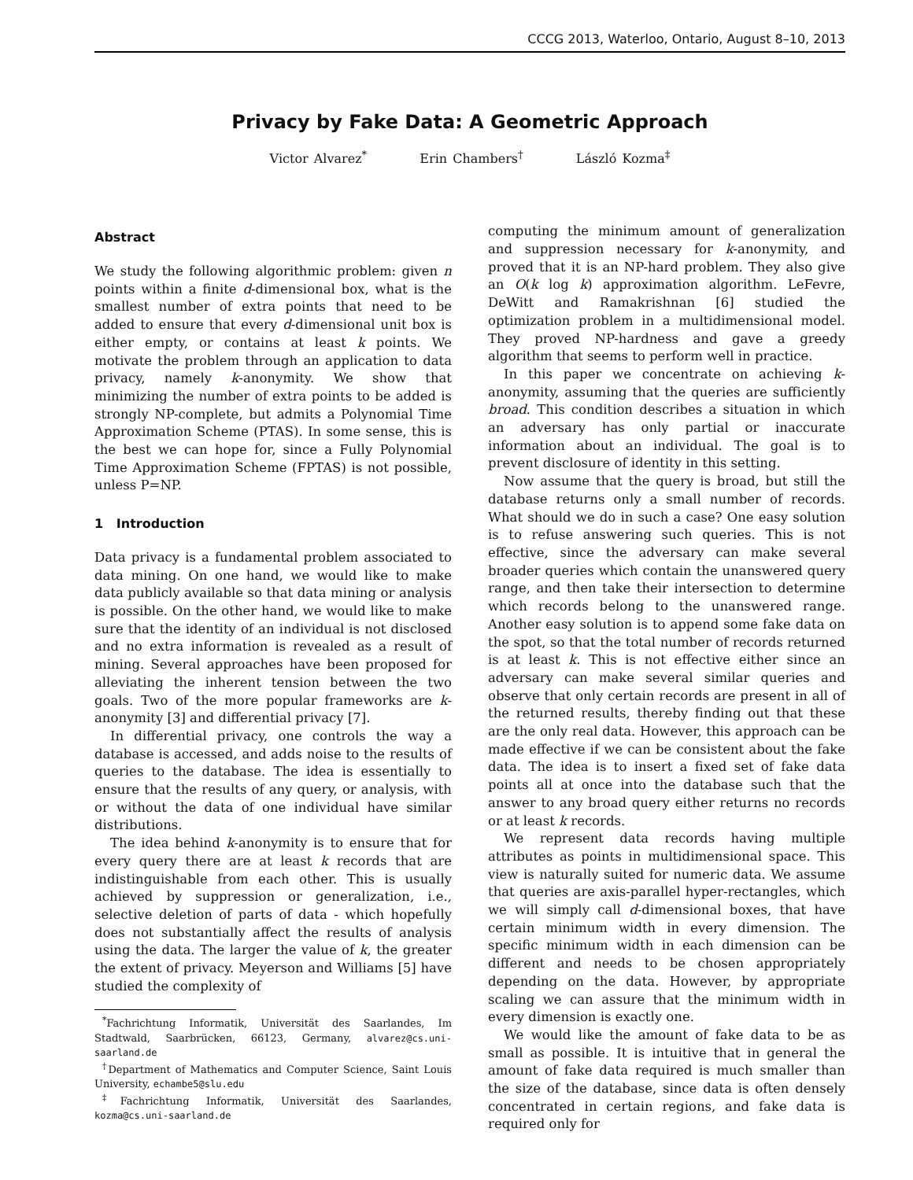CCCG 2013, Waterloo, Ontario, August 8–10, 2013
Privacy by Fake Data: A Geometric Approach
Victor Alvarez<sup>*</sup> Erin Chambers<sup>†</sup> László Kozma<sup>‡</sup>
Abstract
We study the following algorithmic problem: given n points within a finite d-dimensional box, what is the smallest number of extra points that need to be added to ensure that every d-dimensional unit box is either empty, or contains at least k points. We motivate the problem through an application to data privacy, namely k-anonymity. We show that minimizing the number of extra points to be added is strongly NP-complete, but admits a Polynomial Time Approximation Scheme (PTAS). In some sense, this is the best we can hope for, since a Fully Polynomial Time Approximation Scheme (FPTAS) is not possible, unless P=NP.
1 Introduction
Data privacy is a fundamental problem associated to data mining. On one hand, we would like to make data publicly available so that data mining or analysis is possible. On the other hand, we would like to make sure that the identity of an individual is not disclosed and no extra information is revealed as a result of mining. Several approaches have been proposed for alleviating the inherent tension between the two goals. Two of the more popular frameworks are k-anonymity [3] and differential privacy [7].
In differential privacy, one controls the way a database is accessed, and adds noise to the results of queries to the database. The idea is essentially to ensure that the results of any query, or analysis, with or without the data of one individual have similar distributions.
The idea behind k-anonymity is to ensure that for every query there are at least k records that are indistinguishable from each other. This is usually achieved by suppression or generalization, i.e., selective deletion of parts of data - which hopefully does not substantially affect the results of analysis using the data. The larger the value of k, the greater the extent of privacy. Meyerson and Williams [5] have studied the complexity of
<sup>*</sup> Fachrichtung Informatik, Universität des Saarlandes, Im Stadtwald, Saarbrücken, 66123, Germany, alvarez@cs.uni-saarland.de
<sup>†</sup> Department of Mathematics and Computer Science, Saint Louis University, echambe5@slu.edu
<sup>‡</sup> Fachrichtung Informatik, Universität des Saarlandes, kozma@cs.uni-saarland.de
computing the minimum amount of generalization and suppression necessary for k-anonymity, and proved that it is an NP-hard problem. They also give an O(k log k) approximation algorithm. LeFevre, DeWitt and Ramakrishnan [6] studied the optimization problem in a multidimensional model. They proved NP-hardness and gave a greedy algorithm that seems to perform well in practice.
In this paper we concentrate on achieving k-anonymity, assuming that the queries are sufficiently broad. This condition describes a situation in which an adversary has only partial or inaccurate information about an individual. The goal is to prevent disclosure of identity in this setting.
Now assume that the query is broad, but still the database returns only a small number of records. What should we do in such a case? One easy solution is to refuse answering such queries. This is not effective, since the adversary can make several broader queries which contain the unanswered query range, and then take their intersection to determine which records belong to the unanswered range. Another easy solution is to append some fake data on the spot, so that the total number of records returned is at least k. This is not effective either since an adversary can make several similar queries and observe that only certain records are present in all of the returned results, thereby finding out that these are the only real data. However, this approach can be made effective if we can be consistent about the fake data. The idea is to insert a fixed set of fake data points all at once into the database such that the answer to any broad query either returns no records or at least k records.
We represent data records having multiple attributes as points in multidimensional space. This view is naturally suited for numeric data. We assume that queries are axis-parallel hyper-rectangles, which we will simply call d-dimensional boxes, that have certain minimum width in every dimension. The specific minimum width in each dimension can be different and needs to be chosen appropriately depending on the data. However, by appropriate scaling we can assure that the minimum width in every dimension is exactly one.
We would like the amount of fake data to be as small as possible. It is intuitive that in general the amount of fake data required is much smaller than the size of the database, since data is often densely concentrated in certain regions, and fake data is required only for